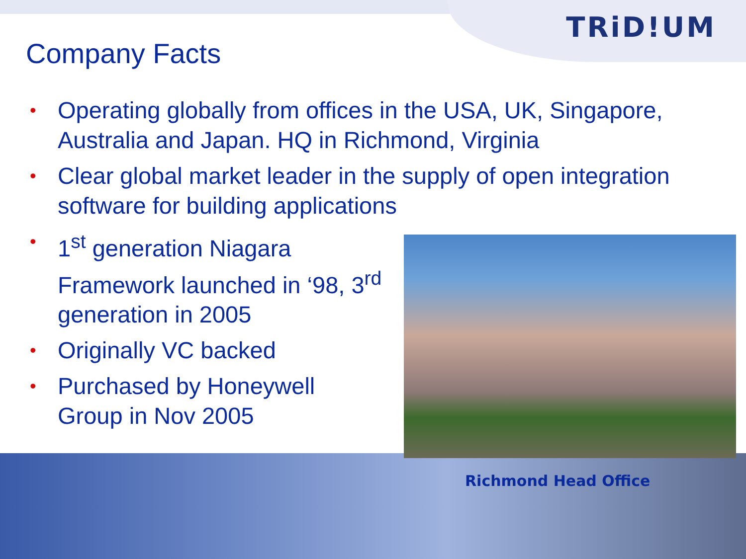TRiD!UM
Company Facts
• Operating globally from offices in the USA, UK, Singapore, Australia and Japan. HQ in Richmond, Virginia
• Clear global market leader in the supply of open integration software for building applications
• 1<sup>st</sup> generation Niagara Framework launched in ‘98, 3<sup>rd</sup> generation in 2005
• Originally VC backed
• Purchased by Honeywell Group in Nov 2005
Richmond Head Office